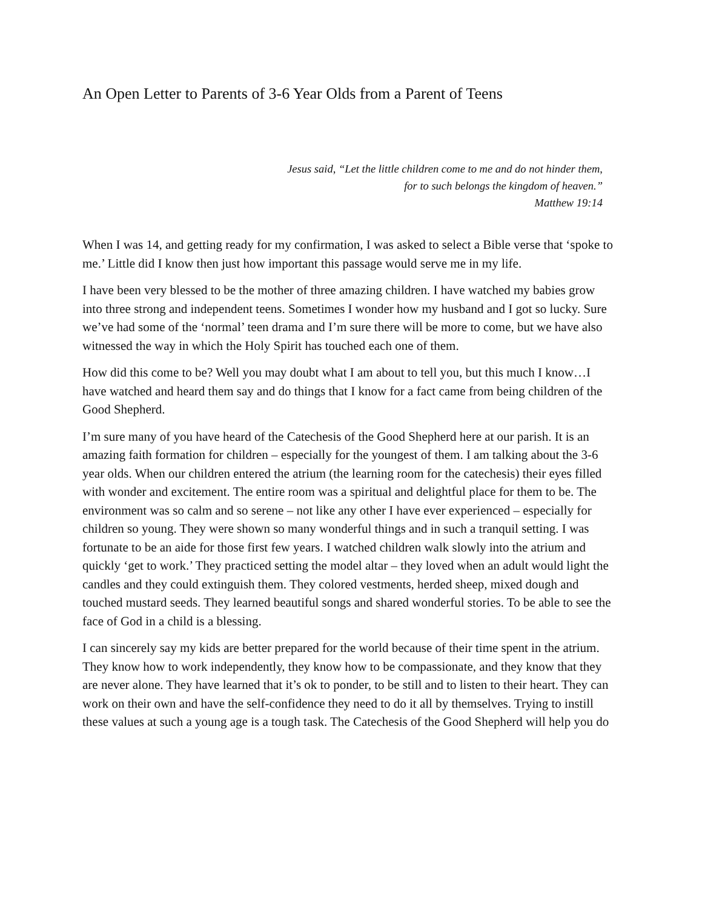An Open Letter to Parents of 3-6 Year Olds from a Parent of Teens
Jesus said, “Let the little children come to me and do not hinder them,
for to such belongs the kingdom of heaven.”
Matthew 19:14
When I was 14, and getting ready for my confirmation, I was asked to select a Bible verse that ‘spoke to me.’ Little did I know then just how important this passage would serve me in my life.
I have been very blessed to be the mother of three amazing children. I have watched my babies grow into three strong and independent teens. Sometimes I wonder how my husband and I got so lucky. Sure we’ve had some of the ‘normal’ teen drama and I’m sure there will be more to come, but we have also witnessed the way in which the Holy Spirit has touched each one of them.
How did this come to be? Well you may doubt what I am about to tell you, but this much I know…I have watched and heard them say and do things that I know for a fact came from being children of the Good Shepherd.
I’m sure many of you have heard of the Catechesis of the Good Shepherd here at our parish. It is an amazing faith formation for children – especially for the youngest of them. I am talking about the 3-6 year olds. When our children entered the atrium (the learning room for the catechesis) their eyes filled with wonder and excitement. The entire room was a spiritual and delightful place for them to be. The environment was so calm and so serene – not like any other I have ever experienced – especially for children so young. They were shown so many wonderful things and in such a tranquil setting. I was fortunate to be an aide for those first few years. I watched children walk slowly into the atrium and quickly ‘get to work.’ They practiced setting the model altar – they loved when an adult would light the candles and they could extinguish them. They colored vestments, herded sheep, mixed dough and touched mustard seeds. They learned beautiful songs and shared wonderful stories. To be able to see the face of God in a child is a blessing.
I can sincerely say my kids are better prepared for the world because of their time spent in the atrium. They know how to work independently, they know how to be compassionate, and they know that they are never alone. They have learned that it’s ok to ponder, to be still and to listen to their heart. They can work on their own and have the self-confidence they need to do it all by themselves. Trying to instill these values at such a young age is a tough task. The Catechesis of the Good Shepherd will help you do